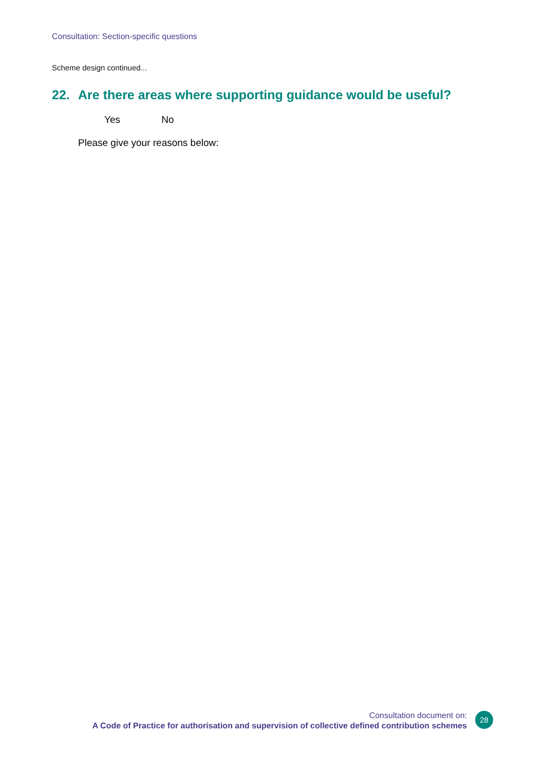Consultation: Section-specific questions
Scheme design continued...
22. Are there areas where supporting guidance would be useful?
Yes No
Please give your reasons below:
Consultation document on:
A Code of Practice for authorisation and supervision of collective defined contribution schemes
28